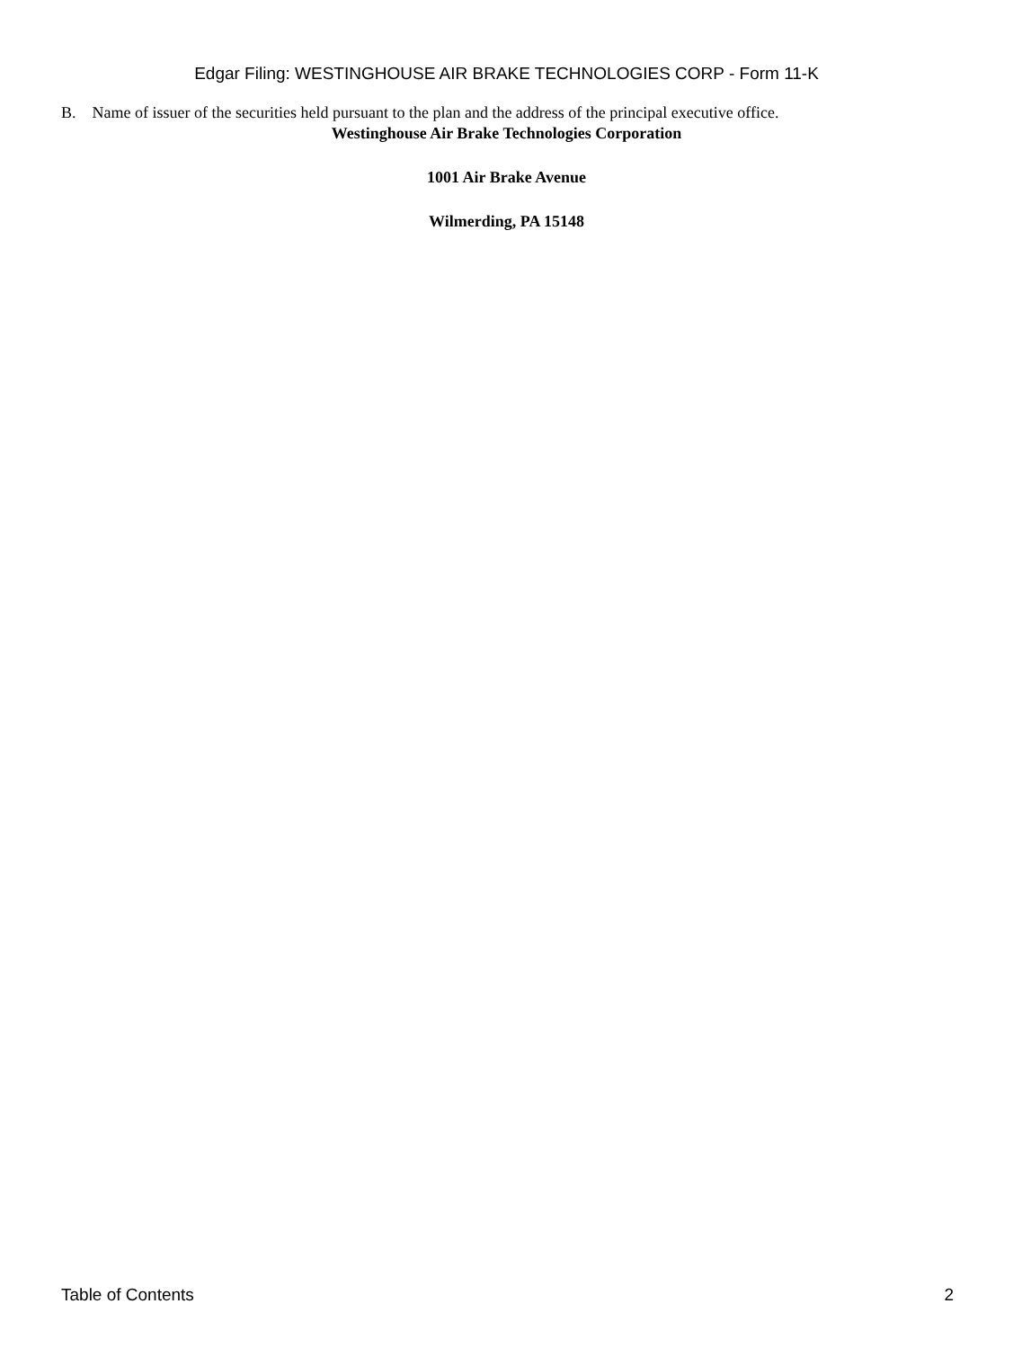Edgar Filing: WESTINGHOUSE AIR BRAKE TECHNOLOGIES CORP - Form 11-K
B. Name of issuer of the securities held pursuant to the plan and the address of the principal executive office.
Westinghouse Air Brake Technologies Corporation
1001 Air Brake Avenue
Wilmerding, PA 15148
Table of Contents 2